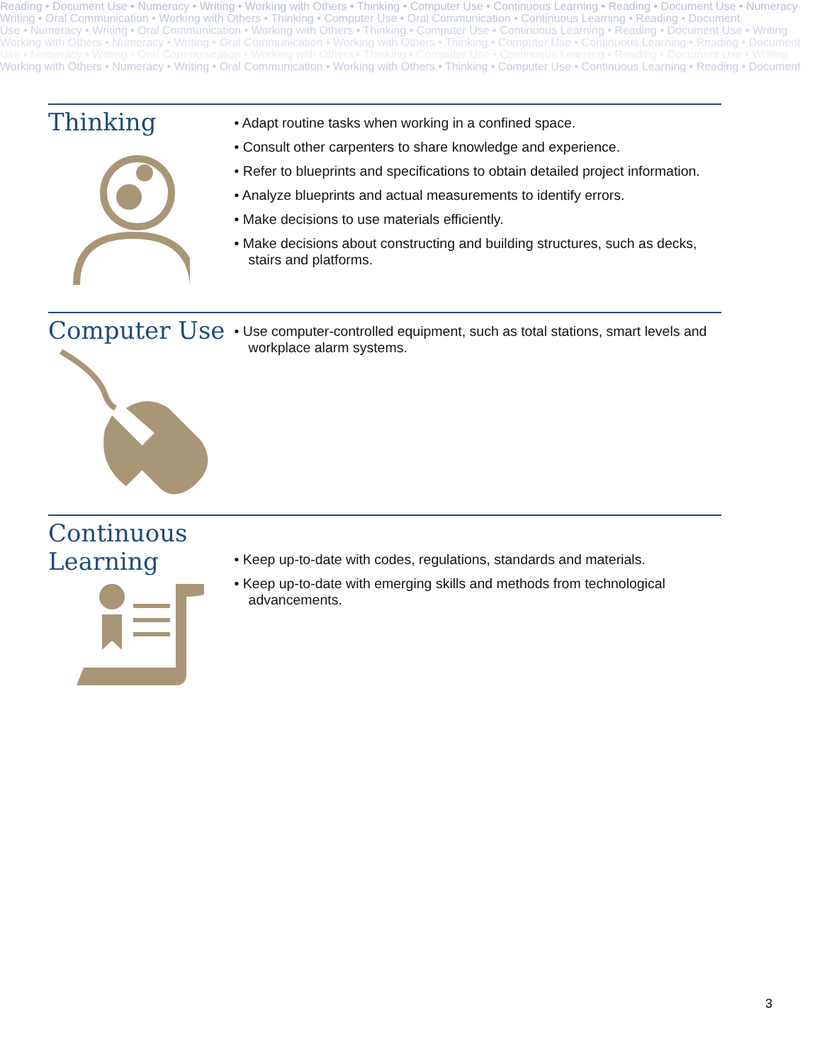Reading • Document Use • Numeracy • Writing • Working with Others • Thinking • Computer Use • Continuous Learning • Reading • Document Use • Numeracy
Writing • Oral Communication • Working with Others • Thinking • Computer Use • Oral Communication • Continuous Learning • Reading • Document
Use • Numeracy • Writing • Oral Communication • Working with Others • Thinking • Computer Use • Continuous Learning • Reading • Document Use • Writing
Working with Others • Numeracy • Writing • Oral Communication • Working with Others • Thinking • Computer Use • Continuous Learning • Reading • Document
Use • Numeracy • Writing • Oral Communication • Working with Others • Thinking • Computer Use • Continuous Learning • Reading • Document Use • Writing
Working with Others • Numeracy • Writing • Oral Communication • Working with Others • Thinking • Computer Use • Continuous Learning • Reading • Document
Thinking
• Adapt routine tasks when working in a confined space.
• Consult other carpenters to share knowledge and experience.
• Refer to blueprints and specifications to obtain detailed project information.
• Analyze blueprints and actual measurements to identify errors.
• Make decisions to use materials efficiently.
• Make decisions about constructing and building structures, such as decks, stairs and platforms.
Computer Use
• Use computer-controlled equipment, such as total stations, smart levels and workplace alarm systems.
Continuous Learning
• Keep up-to-date with codes, regulations, standards and materials.
• Keep up-to-date with emerging skills and methods from technological advancements.
3